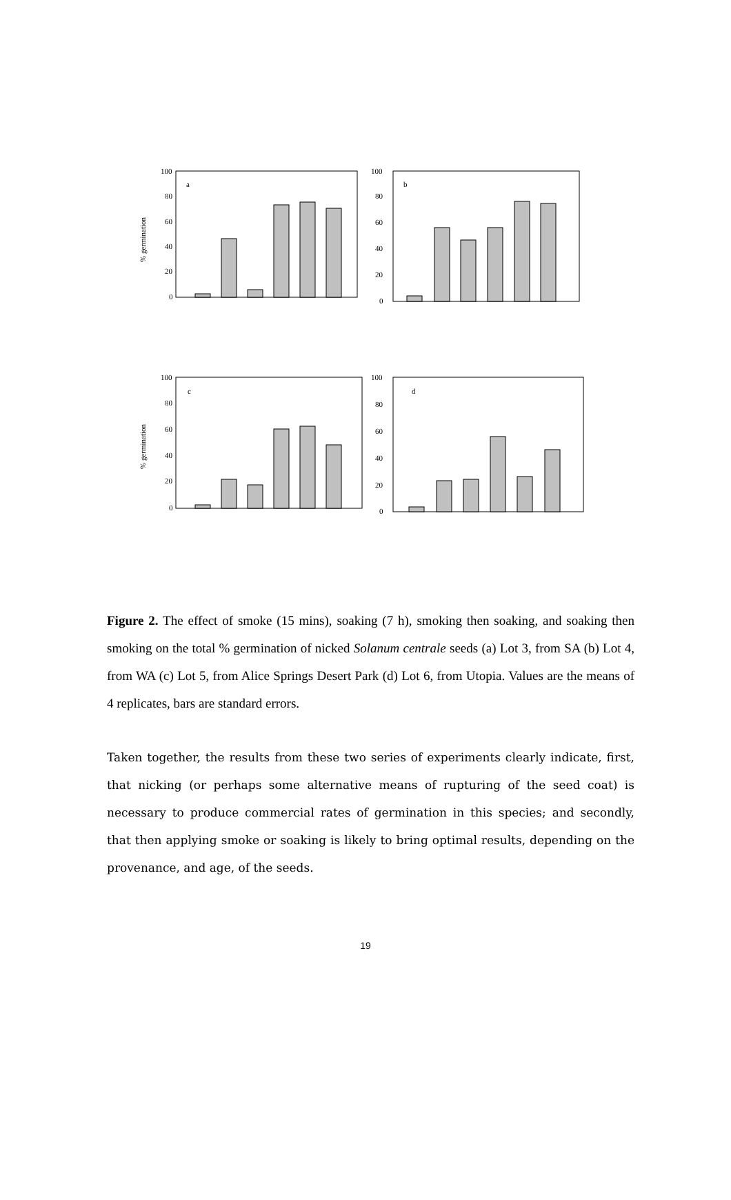100
80
60
40
20
0
a
100
80
60
40
20
0
b
100
80
60
40
20
0
c
100
80
60
40
20
0
d
% germination
% germination
Figure 2. The effect of smoke (15 mins), soaking (7 h), smoking then soaking, and soaking then smoking on the total % germination of nicked Solanum centrale seeds (a) Lot 3, from SA (b) Lot 4, from WA (c) Lot 5, from Alice Springs Desert Park (d) Lot 6, from Utopia. Values are the means of 4 replicates, bars are standard errors.
Taken together, the results from these two series of experiments clearly indicate, first, that nicking (or perhaps some alternative means of rupturing of the seed coat) is necessary to produce commercial rates of germination in this species; and secondly, that then applying smoke or soaking is likely to bring optimal results, depending on the provenance, and age, of the seeds.
19